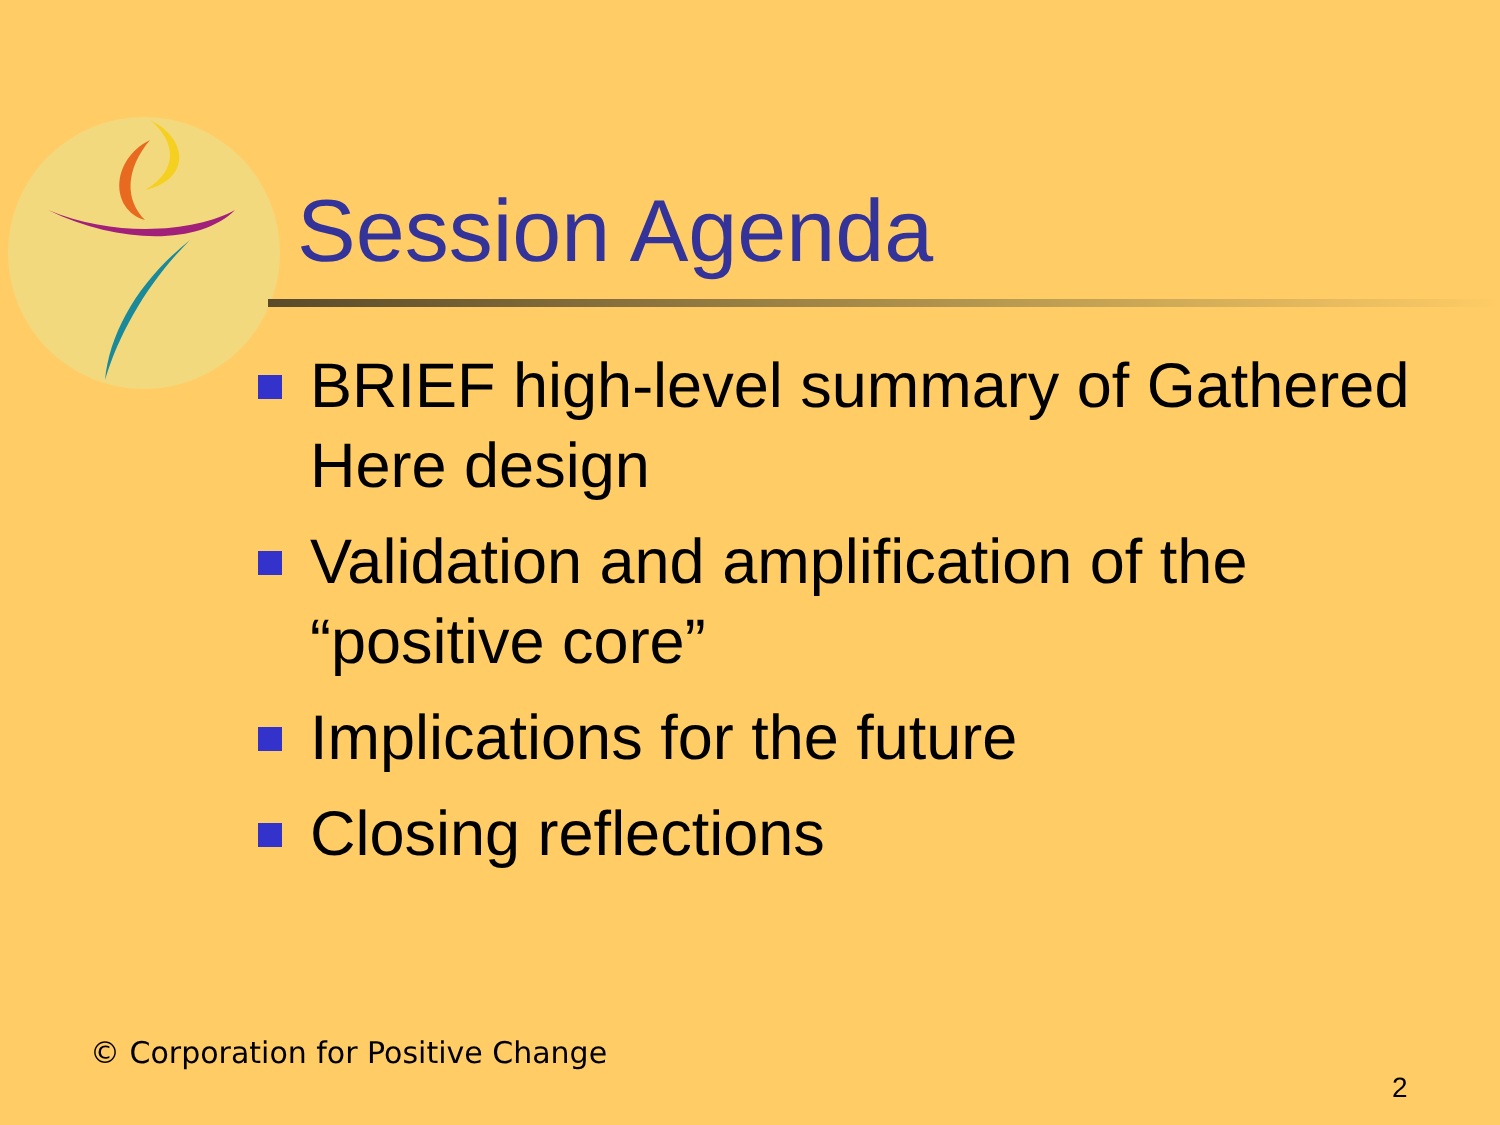Session Agenda
BRIEF high-level summary of Gathered Here design
Validation and amplification of the “positive core”
Implications for the future
Closing reflections
© Corporation for Positive Change
2